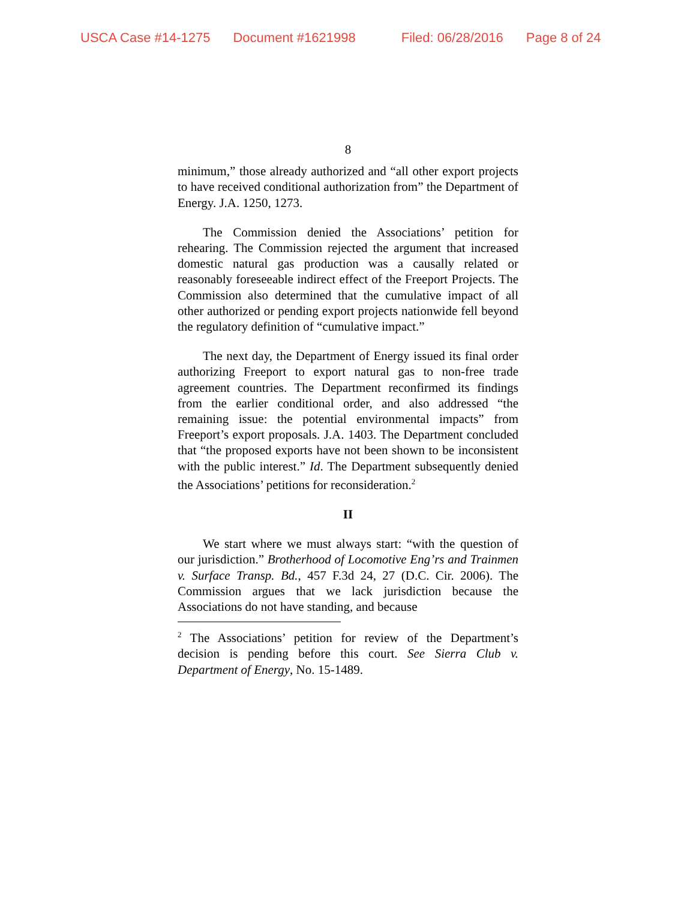USCA Case #14-1275 Document #1621998 Filed: 06/28/2016 Page 8 of 24
8
minimum,” those already authorized and “all other export projects to have received conditional authorization from” the Department of Energy. J.A. 1250, 1273.
The Commission denied the Associations’ petition for rehearing. The Commission rejected the argument that increased domestic natural gas production was a causally related or reasonably foreseeable indirect effect of the Freeport Projects. The Commission also determined that the cumulative impact of all other authorized or pending export projects nationwide fell beyond the regulatory definition of “cumulative impact.”
The next day, the Department of Energy issued its final order authorizing Freeport to export natural gas to non-free trade agreement countries. The Department reconfirmed its findings from the earlier conditional order, and also addressed “the remaining issue: the potential environmental impacts” from Freeport’s export proposals. J.A. 1403. The Department concluded that “the proposed exports have not been shown to be inconsistent with the public interest.” Id. The Department subsequently denied the Associations’ petitions for reconsideration.<sup>2</sup>
II
We start where we must always start: “with the question of our jurisdiction.” Brotherhood of Locomotive Eng’rs and Trainmen v. Surface Transp. Bd., 457 F.3d 24, 27 (D.C. Cir. 2006). The Commission argues that we lack jurisdiction because the Associations do not have standing, and because
<sup>2</sup> The Associations’ petition for review of the Department’s decision is pending before this court. See Sierra Club v. Department of Energy, No. 15-1489.